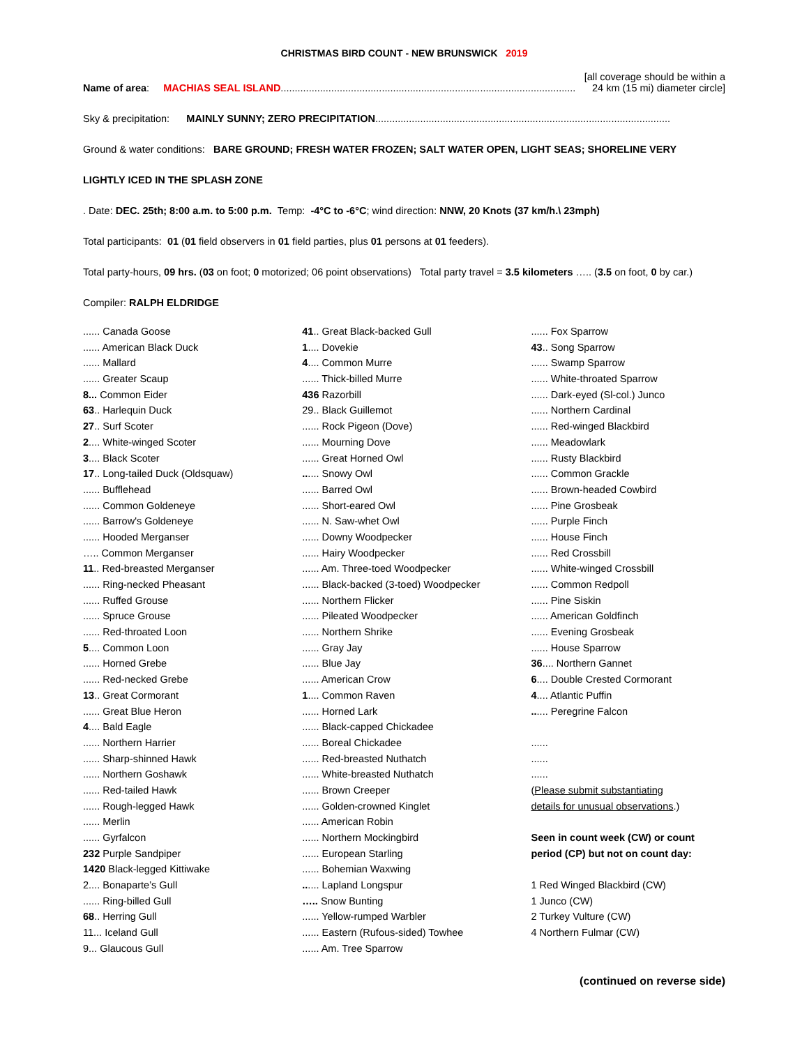CHRISTMAS BIRD COUNT - NEW BRUNSWICK 2019
Name of area: MACHIAS SEAL ISLAND.........................................................................................................
[all coverage should be within a
24 km (15 mi) diameter circle]
Sky & precipitation: MAINLY SUNNY; ZERO PRECIPITATION.........................................................................................................
Ground & water conditions: BARE GROUND; FRESH WATER FROZEN; SALT WATER OPEN, LIGHT SEAS; SHORELINE VERY
LIGHTLY ICED IN THE SPLASH ZONE
. Date: DEC. 25th; 8:00 a.m. to 5:00 p.m. Temp: -4°C to -6°C; wind direction: NNW, 20 Knots (37 km/h.\ 23mph)
Total participants: 01 (01 field observers in 01 field parties, plus 01 persons at 01 feeders).
Total party-hours, 09 hrs. (03 on foot; 0 motorized; 06 point observations) Total party travel = 3.5 kilometers ….. (3.5 on foot, 0 by car.)
Compiler: RALPH ELDRIDGE
...... Canada Goose
...... American Black Duck
...... Mallard
...... Greater Scaup
8... Common Eider
63.. Harlequin Duck
27.. Surf Scoter
2.... White-winged Scoter
3.... Black Scoter
17.. Long-tailed Duck (Oldsquaw)
...... Bufflehead
...... Common Goldeneye
...... Barrow's Goldeneye
...... Hooded Merganser
….. Common Merganser
11.. Red-breasted Merganser
...... Ring-necked Pheasant
...... Ruffed Grouse
...... Spruce Grouse
...... Red-throated Loon
5.... Common Loon
...... Horned Grebe
...... Red-necked Grebe
13.. Great Cormorant
...... Great Blue Heron
4.... Bald Eagle
...... Northern Harrier
...... Sharp-shinned Hawk
...... Northern Goshawk
...... Red-tailed Hawk
...... Rough-legged Hawk
...... Merlin
...... Gyrfalcon
232 Purple Sandpiper
1420 Black-legged Kittiwake
2.... Bonaparte’s Gull
...... Ring-billed Gull
68.. Herring Gull
11... Iceland Gull
9... Glaucous Gull
41.. Great Black-backed Gull
1.... Dovekie
4.... Common Murre
...... Thick-billed Murre
436 Razorbill
29.. Black Guillemot
...... Rock Pigeon (Dove)
...... Mourning Dove
...... Great Horned Owl
...... Snowy Owl
...... Barred Owl
...... Short-eared Owl
...... N. Saw-whet Owl
...... Downy Woodpecker
...... Hairy Woodpecker
...... Am. Three-toed Woodpecker
...... Black-backed (3-toed) Woodpecker
...... Northern Flicker
...... Pileated Woodpecker
...... Northern Shrike
...... Gray Jay
...... Blue Jay
...... American Crow
1.... Common Raven
...... Horned Lark
...... Black-capped Chickadee
...... Boreal Chickadee
...... Red-breasted Nuthatch
...... White-breasted Nuthatch
...... Brown Creeper
...... Golden-crowned Kinglet
...... American Robin
...... Northern Mockingbird
...... European Starling
...... Bohemian Waxwing
...... Lapland Longspur
….. Snow Bunting
...... Yellow-rumped Warbler
...... Eastern (Rufous-sided) Towhee
...... Am. Tree Sparrow
...... Fox Sparrow
43.. Song Sparrow
...... Swamp Sparrow
...... White-throated Sparrow
...... Dark-eyed (Sl-col.) Junco
...... Northern Cardinal
...... Red-winged Blackbird
...... Meadowlark
...... Rusty Blackbird
...... Common Grackle
...... Brown-headed Cowbird
...... Pine Grosbeak
...... Purple Finch
...... House Finch
...... Red Crossbill
...... White-winged Crossbill
...... Common Redpoll
...... Pine Siskin
...... American Goldfinch
...... Evening Grosbeak
...... House Sparrow
36.... Northern Gannet
6.... Double Crested Cormorant
4.... Atlantic Puffin
...... Peregrine Falcon
......
......
......
(Please submit substantiating
details for unusual observations.)
Seen in count week (CW) or count
period (CP) but not on count day:
1 Red Winged Blackbird (CW)
1 Junco (CW)
2 Turkey Vulture (CW)
4 Northern Fulmar (CW)
(continued on reverse side)